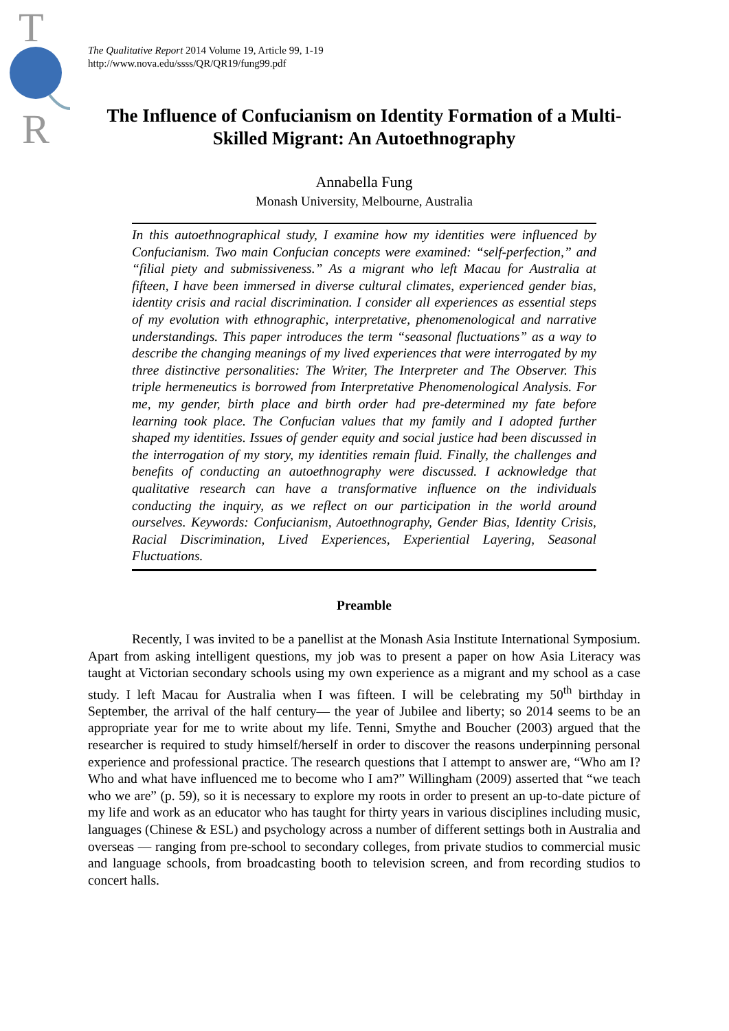T
R
The Qualitative Report 2014 Volume 19, Article 99, 1-19
http://www.nova.edu/ssss/QR/QR19/fung99.pdf
The Influence of Confucianism on Identity Formation of a Multi-Skilled Migrant: An Autoethnography
Annabella Fung
Monash University, Melbourne, Australia
In this autoethnographical study, I examine how my identities were influenced by Confucianism. Two main Confucian concepts were examined: “self-perfection,” and “filial piety and submissiveness.” As a migrant who left Macau for Australia at fifteen, I have been immersed in diverse cultural climates, experienced gender bias, identity crisis and racial discrimination. I consider all experiences as essential steps of my evolution with ethnographic, interpretative, phenomenological and narrative understandings. This paper introduces the term “seasonal fluctuations” as a way to describe the changing meanings of my lived experiences that were interrogated by my three distinctive personalities: The Writer, The Interpreter and The Observer. This triple hermeneutics is borrowed from Interpretative Phenomenological Analysis. For me, my gender, birth place and birth order had pre-determined my fate before learning took place. The Confucian values that my family and I adopted further shaped my identities. Issues of gender equity and social justice had been discussed in the interrogation of my story, my identities remain fluid. Finally, the challenges and benefits of conducting an autoethnography were discussed. I acknowledge that qualitative research can have a transformative influence on the individuals conducting the inquiry, as we reflect on our participation in the world around ourselves. Keywords: Confucianism, Autoethnography, Gender Bias, Identity Crisis, Racial Discrimination, Lived Experiences, Experiential Layering, Seasonal Fluctuations.
Preamble
Recently, I was invited to be a panellist at the Monash Asia Institute International Symposium. Apart from asking intelligent questions, my job was to present a paper on how Asia Literacy was taught at Victorian secondary schools using my own experience as a migrant and my school as a case study. I left Macau for Australia when I was fifteen. I will be celebrating my 50<sup>th</sup> birthday in September, the arrival of the half century— the year of Jubilee and liberty; so 2014 seems to be an appropriate year for me to write about my life. Tenni, Smythe and Boucher (2003) argued that the researcher is required to study himself/herself in order to discover the reasons underpinning personal experience and professional practice. The research questions that I attempt to answer are, “Who am I? Who and what have influenced me to become who I am?” Willingham (2009) asserted that “we teach who we are” (p. 59), so it is necessary to explore my roots in order to present an up-to-date picture of my life and work as an educator who has taught for thirty years in various disciplines including music, languages (Chinese & ESL) and psychology across a number of different settings both in Australia and overseas — ranging from pre-school to secondary colleges, from private studios to commercial music and language schools, from broadcasting booth to television screen, and from recording studios to concert halls.